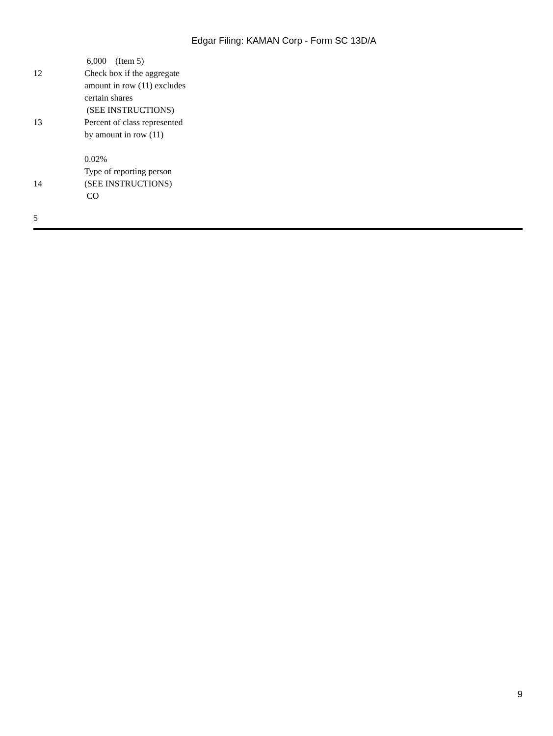Edgar Filing: KAMAN Corp - Form SC 13D/A
| | 6,000 (Item 5) |
| 12 | Check box if the aggregate amount in row (11) excludes certain shares (SEE INSTRUCTIONS) |
| 13 | Percent of class represented by amount in row (11) 0.02% |
| 14 | Type of reporting person (SEE INSTRUCTIONS) CO |
5
9